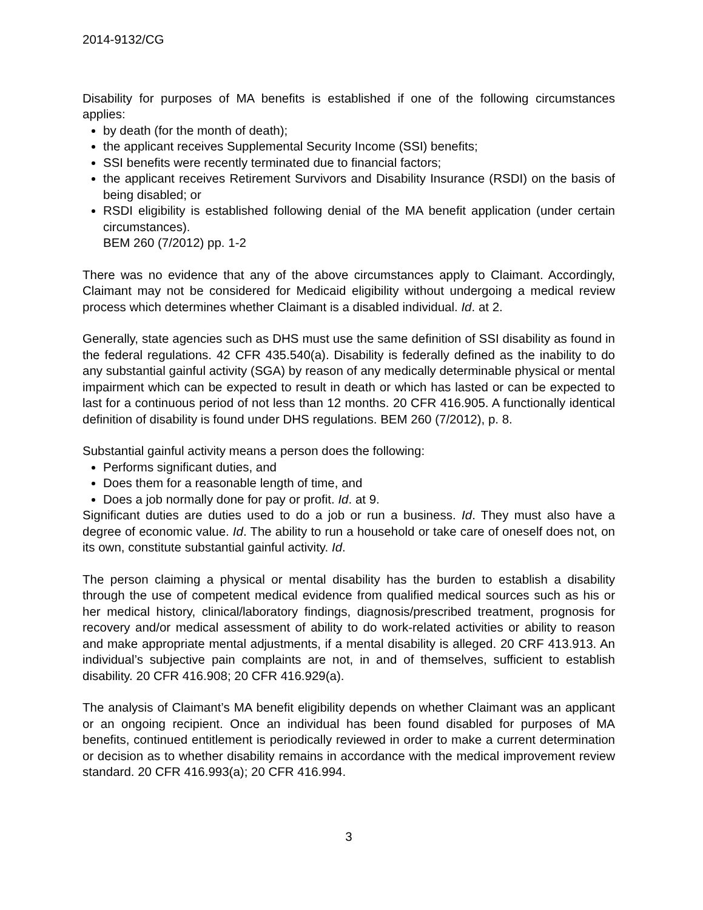2014-9132/CG
Disability for purposes of MA benefits is established if one of the following circumstances applies:
by death (for the month of death);
the applicant receives Supplemental Security Income (SSI) benefits;
SSI benefits were recently terminated due to financial factors;
the applicant receives Retirement Survivors and Disability Insurance (RSDI) on the basis of being disabled; or
RSDI eligibility is established following denial of the MA benefit application (under certain circumstances).
BEM 260 (7/2012) pp. 1-2
There was no evidence that any of the above circumstances apply to Claimant. Accordingly, Claimant may not be considered for Medicaid eligibility without undergoing a medical review process which determines whether Claimant is a disabled individual. Id. at 2.
Generally, state agencies such as DHS must use the same definition of SSI disability as found in the federal regulations. 42 CFR 435.540(a). Disability is federally defined as the inability to do any substantial gainful activity (SGA) by reason of any medically determinable physical or mental impairment which can be expected to result in death or which has lasted or can be expected to last for a continuous period of not less than 12 months. 20 CFR 416.905. A functionally identical definition of disability is found under DHS regulations. BEM 260 (7/2012), p. 8.
Substantial gainful activity means a person does the following:
Performs significant duties, and
Does them for a reasonable length of time, and
Does a job normally done for pay or profit. Id. at 9.
Significant duties are duties used to do a job or run a business. Id. They must also have a degree of economic value. Id. The ability to run a household or take care of oneself does not, on its own, constitute substantial gainful activity. Id.
The person claiming a physical or mental disability has the burden to establish a disability through the use of competent medical evidence from qualified medical sources such as his or her medical history, clinical/laboratory findings, diagnosis/prescribed treatment, prognosis for recovery and/or medical assessment of ability to do work-related activities or ability to reason and make appropriate mental adjustments, if a mental disability is alleged. 20 CRF 413.913. An individual’s subjective pain complaints are not, in and of themselves, sufficient to establish disability. 20 CFR 416.908; 20 CFR 416.929(a).
The analysis of Claimant’s MA benefit eligibility depends on whether Claimant was an applicant or an ongoing recipient. Once an individual has been found disabled for purposes of MA benefits, continued entitlement is periodically reviewed in order to make a current determination or decision as to whether disability remains in accordance with the medical improvement review standard. 20 CFR 416.993(a); 20 CFR 416.994.
3